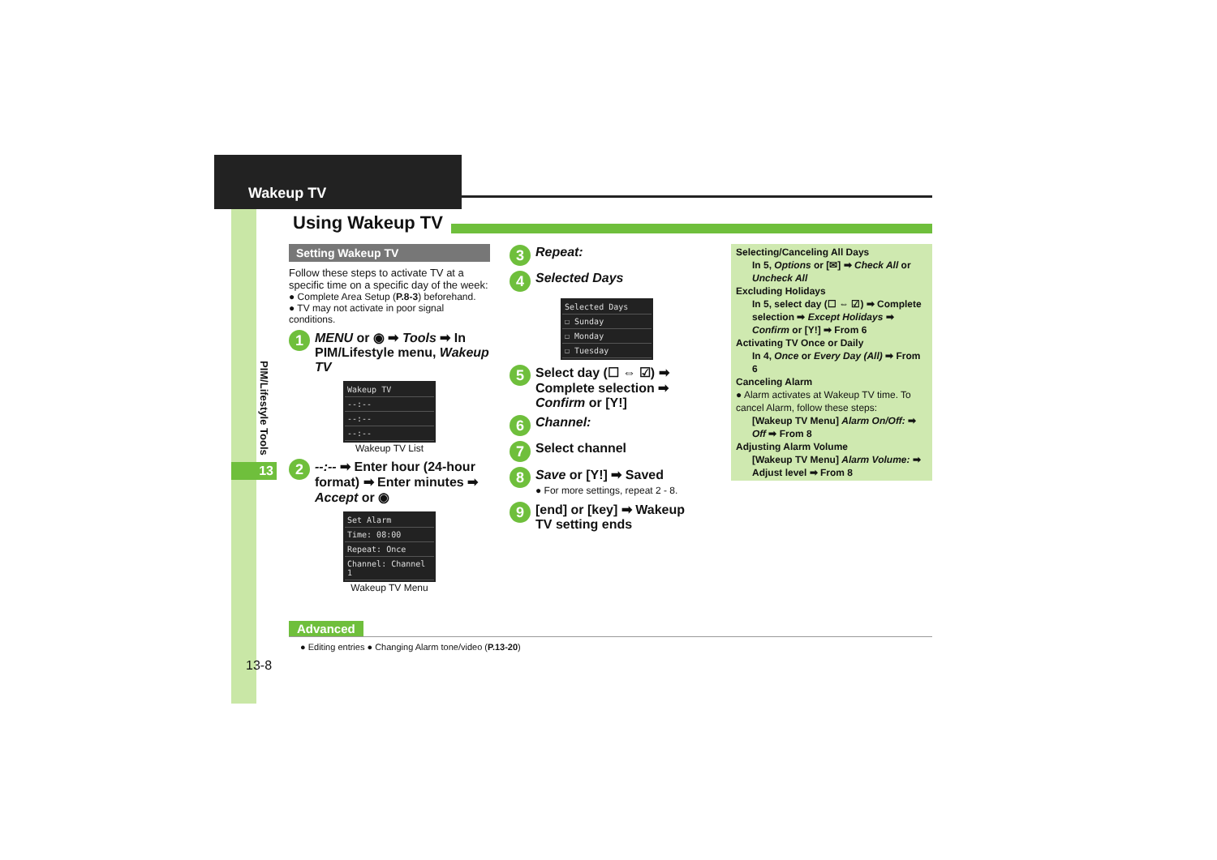Wakeup TV
PIM/Lifestyle Tools
13
Using Wakeup TV
Setting Wakeup TV
Follow these steps to activate TV at a specific time on a specific day of the week:
● Complete Area Setup (P.8-3) beforehand.
● TV may not activate in poor signal conditions.
1 MENU or ◉ ➡ Tools ➡ In PIM/Lifestyle menu, Wakeup TV
Wakeup TV
--:--
--:--
--:--
Wakeup TV List
2 --:-- ➡ Enter hour (24-hour format) ➡ Enter minutes ➡ Accept or ◉
Set Alarm
Time: 08:00
Repeat: Once
Channel: Channel 1
Wakeup TV Menu
3 Repeat:
4 Selected Days
Selected Days
☐ Sunday
☐ Monday
☐ Tuesday
5 Select day (☐ ⇔ ☑) ➡ Complete selection ➡ Confirm or [Y!]
6 Channel:
7 Select channel
8 Save or [Y!] ➡ Saved
● For more settings, repeat 2 - 8.
9 [end] or [key] ➡ Wakeup TV setting ends
Selecting/Canceling All Days
In 5, Options or [✉] ➡ Check All or Uncheck All
Excluding Holidays
In 5, select day (☐ ⇔ ☑) ➡ Complete selection ➡ Except Holidays ➡ Confirm or [Y!] ➡ From 6
Activating TV Once or Daily
In 4, Once or Every Day (All) ➡ From 6
Canceling Alarm
● Alarm activates at Wakeup TV time. To cancel Alarm, follow these steps:
[Wakeup TV Menu] Alarm On/Off: ➡ Off ➡ From 8
Adjusting Alarm Volume
[Wakeup TV Menu] Alarm Volume: ➡ Adjust level ➡ From 8
Advanced
● Editing entries ● Changing Alarm tone/video (P.13-20)
13-8